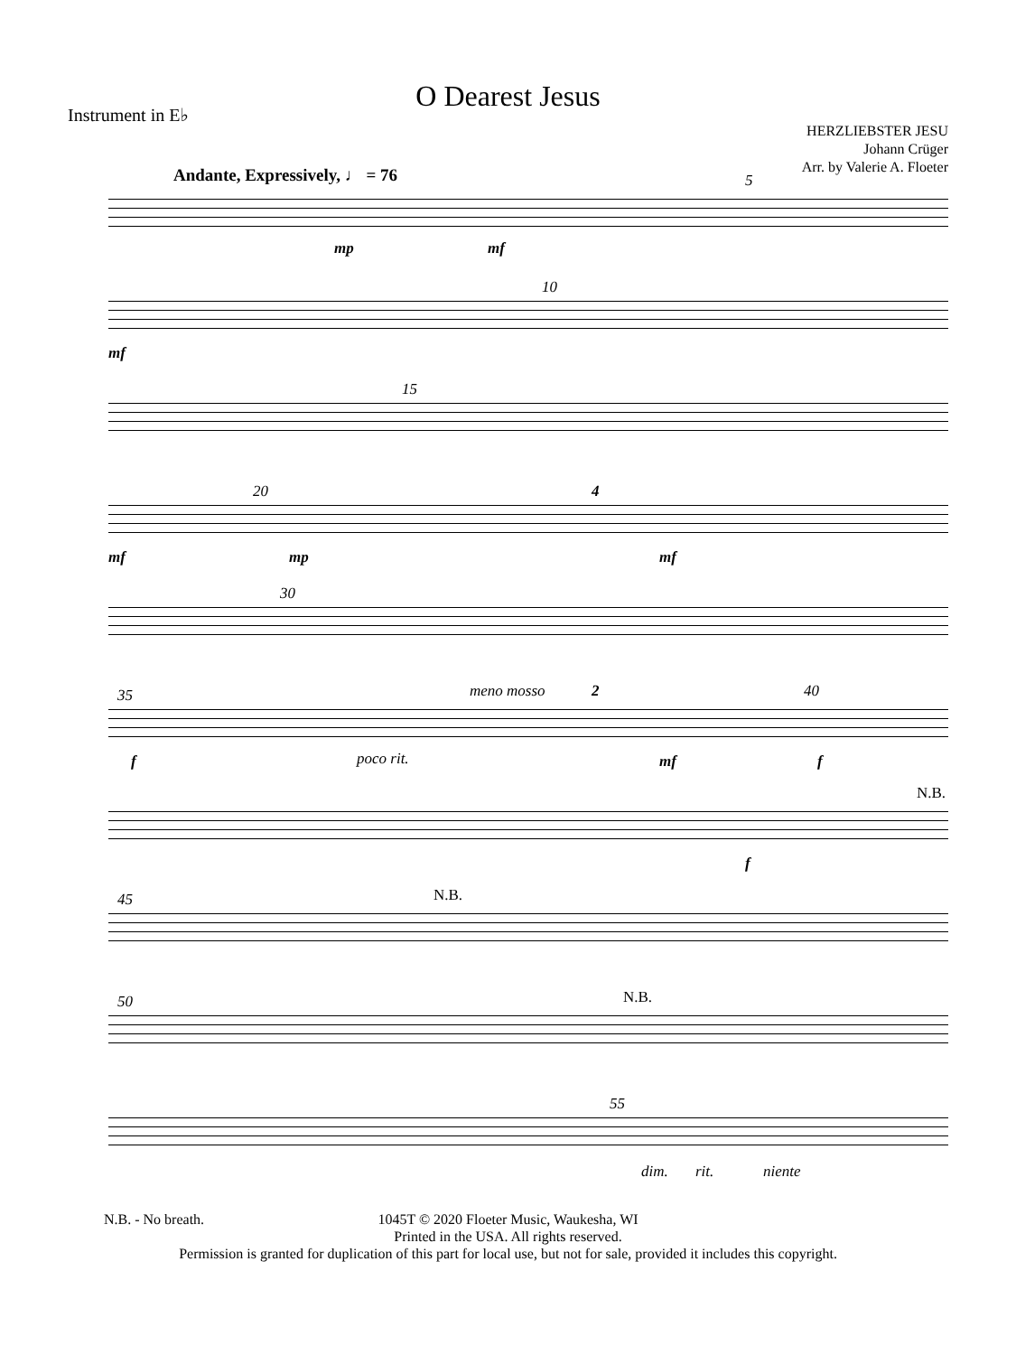Instrument in E♭
O Dearest Jesus
HERZLIEBSTER JESU
Johann Crüger
Arr. by Valerie A. Floeter
Andante, Expressively, ♩ = 76
mp mf
5
mf
10
15
mf
20
mp
4
mf
30
35 meno mosso 2 40
f poco rit. mf f
N.B.
f
45 N.B.
50 N.B.
55
dim. rit. niente
N.B. - No breath. 1045T © 2020 Floeter Music, Waukesha, WI
Printed in the USA. All rights reserved.
Permission is granted for duplication of this part for local use, but not for sale, provided it includes this copyright.